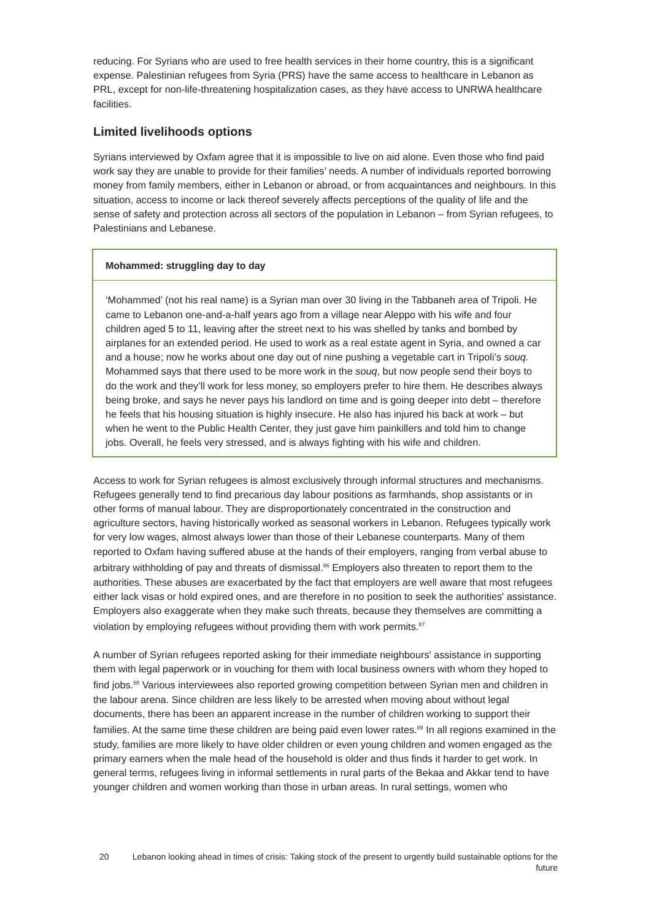reducing. For Syrians who are used to free health services in their home country, this is a significant expense. Palestinian refugees from Syria (PRS) have the same access to healthcare in Lebanon as PRL, except for non-life-threatening hospitalization cases, as they have access to UNRWA healthcare facilities.
Limited livelihoods options
Syrians interviewed by Oxfam agree that it is impossible to live on aid alone. Even those who find paid work say they are unable to provide for their families’ needs. A number of individuals reported borrowing money from family members, either in Lebanon or abroad, or from acquaintances and neighbours. In this situation, access to income or lack thereof severely affects perceptions of the quality of life and the sense of safety and protection across all sectors of the population in Lebanon – from Syrian refugees, to Palestinians and Lebanese.
Mohammed: struggling day to day
‘Mohammed’ (not his real name) is a Syrian man over 30 living in the Tabbaneh area of Tripoli. He came to Lebanon one-and-a-half years ago from a village near Aleppo with his wife and four children aged 5 to 11, leaving after the street next to his was shelled by tanks and bombed by airplanes for an extended period. He used to work as a real estate agent in Syria, and owned a car and a house; now he works about one day out of nine pushing a vegetable cart in Tripoli’s souq. Mohammed says that there used to be more work in the souq, but now people send their boys to do the work and they’ll work for less money, so employers prefer to hire them. He describes always being broke, and says he never pays his landlord on time and is going deeper into debt – therefore he feels that his housing situation is highly insecure. He also has injured his back at work – but when he went to the Public Health Center, they just gave him painkillers and told him to change jobs. Overall, he feels very stressed, and is always fighting with his wife and children.
Access to work for Syrian refugees is almost exclusively through informal structures and mechanisms. Refugees generally tend to find precarious day labour positions as farmhands, shop assistants or in other forms of manual labour. They are disproportionately concentrated in the construction and agriculture sectors, having historically worked as seasonal workers in Lebanon. Refugees typically work for very low wages, almost always lower than those of their Lebanese counterparts. Many of them reported to Oxfam having suffered abuse at the hands of their employers, ranging from verbal abuse to arbitrary withholding of pay and threats of dismissal.<sup>86</sup> Employers also threaten to report them to the authorities. These abuses are exacerbated by the fact that employers are well aware that most refugees either lack visas or hold expired ones, and are therefore in no position to seek the authorities' assistance. Employers also exaggerate when they make such threats, because they themselves are committing a violation by employing refugees without providing them with work permits.<sup>87</sup>
A number of Syrian refugees reported asking for their immediate neighbours' assistance in supporting them with legal paperwork or in vouching for them with local business owners with whom they hoped to find jobs.<sup>88</sup> Various interviewees also reported growing competition between Syrian men and children in the labour arena. Since children are less likely to be arrested when moving about without legal documents, there has been an apparent increase in the number of children working to support their families. At the same time these children are being paid even lower rates.<sup>89</sup> In all regions examined in the study, families are more likely to have older children or even young children and women engaged as the primary earners when the male head of the household is older and thus finds it harder to get work. In general terms, refugees living in informal settlements in rural parts of the Bekaa and Akkar tend to have younger children and women working than those in urban areas. In rural settings, women who
20 Lebanon looking ahead in times of crisis: Taking stock of the present to urgently build sustainable options for the future